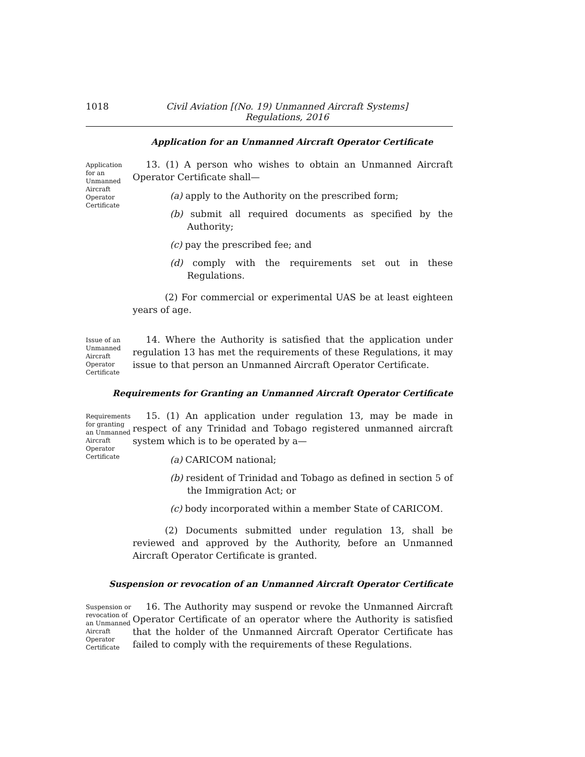1018 Civil Aviation [(No. 19) Unmanned Aircraft Systems]
Regulations, 2016
Application for an Unmanned Aircraft Operator Certificate
Application for an Unmanned Aircraft Operator Certificate
13. (1) A person who wishes to obtain an Unmanned Aircraft Operator Certificate shall—
(a) apply to the Authority on the prescribed form;
(b) submit all required documents as specified by the Authority;
(c) pay the prescribed fee; and
(d) comply with the requirements set out in these Regulations.
(2) For commercial or experimental UAS be at least eighteen years of age.
Issue of an Unmanned Aircraft Operator Certificate
14. Where the Authority is satisfied that the application under regulation 13 has met the requirements of these Regulations, it may issue to that person an Unmanned Aircraft Operator Certificate.
Requirements for Granting an Unmanned Aircraft Operator Certificate
Requirements for granting an Unmanned Aircraft Operator Certificate
15. (1) An application under regulation 13, may be made in respect of any Trinidad and Tobago registered unmanned aircraft system which is to be operated by a—
(a) CARICOM national;
(b) resident of Trinidad and Tobago as defined in section 5 of the Immigration Act; or
(c) body incorporated within a member State of CARICOM.
(2) Documents submitted under regulation 13, shall be reviewed and approved by the Authority, before an Unmanned Aircraft Operator Certificate is granted.
Suspension or revocation of an Unmanned Aircraft Operator Certificate
Suspension or revocation of an Unmanned Aircraft Operator Certificate
16. The Authority may suspend or revoke the Unmanned Aircraft Operator Certificate of an operator where the Authority is satisfied that the holder of the Unmanned Aircraft Operator Certificate has failed to comply with the requirements of these Regulations.